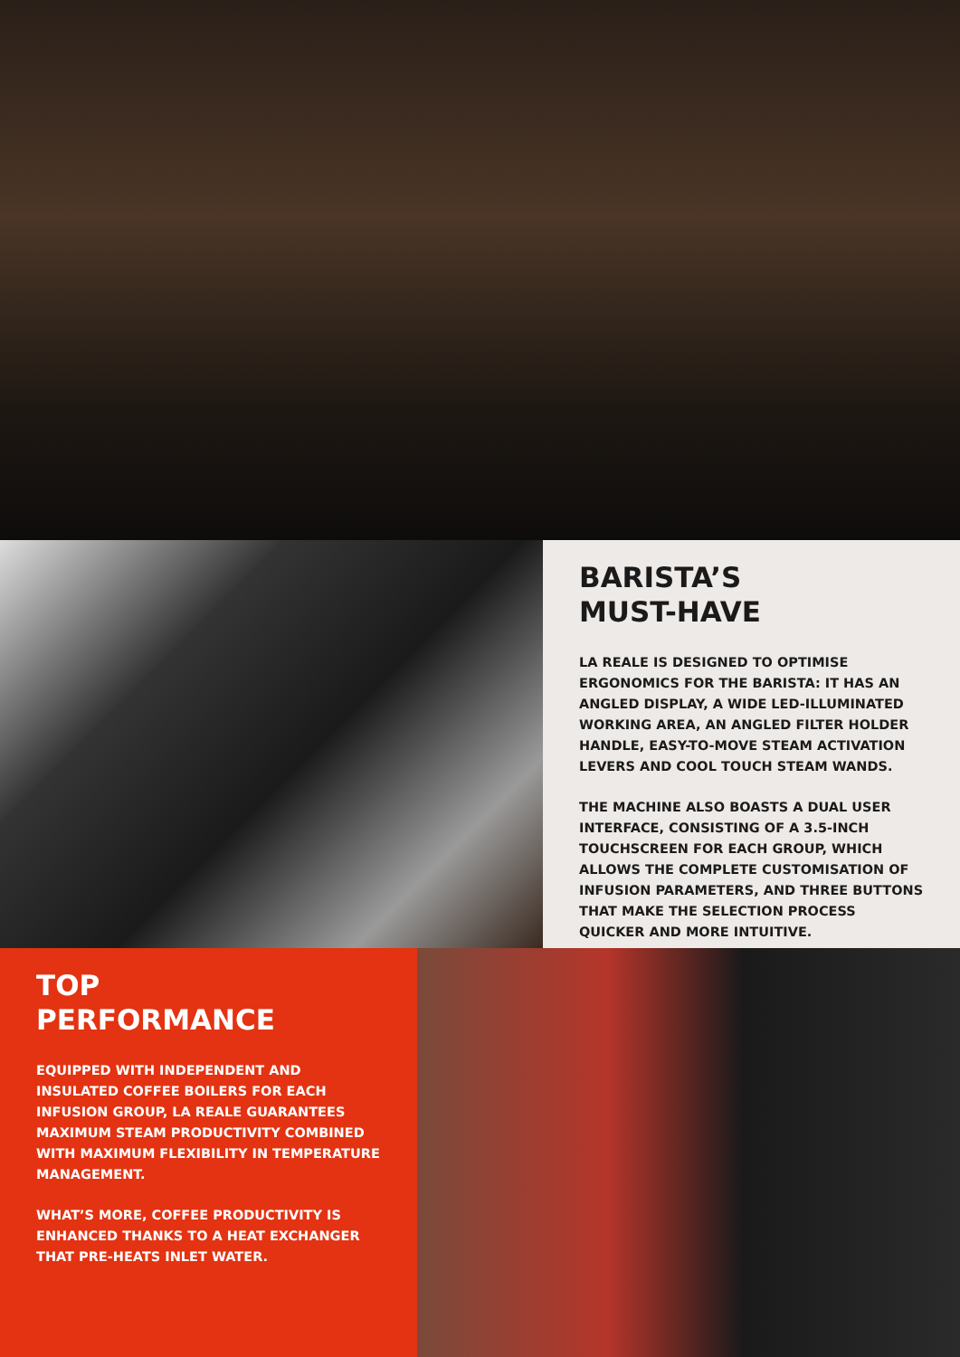BARISTA’S
MUST-HAVE
LA REALE IS DESIGNED TO OPTIMISE ERGONOMICS FOR THE BARISTA: IT HAS AN ANGLED DISPLAY, A WIDE LED-ILLUMINATED WORKING AREA, AN ANGLED FILTER HOLDER HANDLE, EASY-TO-MOVE STEAM ACTIVATION LEVERS AND COOL TOUCH STEAM WANDS.
THE MACHINE ALSO BOASTS A DUAL USER INTERFACE, CONSISTING OF A 3.5-INCH TOUCHSCREEN FOR EACH GROUP, WHICH ALLOWS THE COMPLETE CUSTOMISATION OF INFUSION PARAMETERS, AND THREE BUTTONS THAT MAKE THE SELECTION PROCESS QUICKER AND MORE INTUITIVE.
TOP
PERFORMANCE
EQUIPPED WITH INDEPENDENT AND INSULATED COFFEE BOILERS FOR EACH INFUSION GROUP, LA REALE GUARANTEES MAXIMUM STEAM PRODUCTIVITY COMBINED WITH MAXIMUM FLEXIBILITY IN TEMPERATURE MANAGEMENT.
WHAT’S MORE, COFFEE PRODUCTIVITY IS ENHANCED THANKS TO A HEAT EXCHANGER THAT PRE-HEATS INLET WATER.